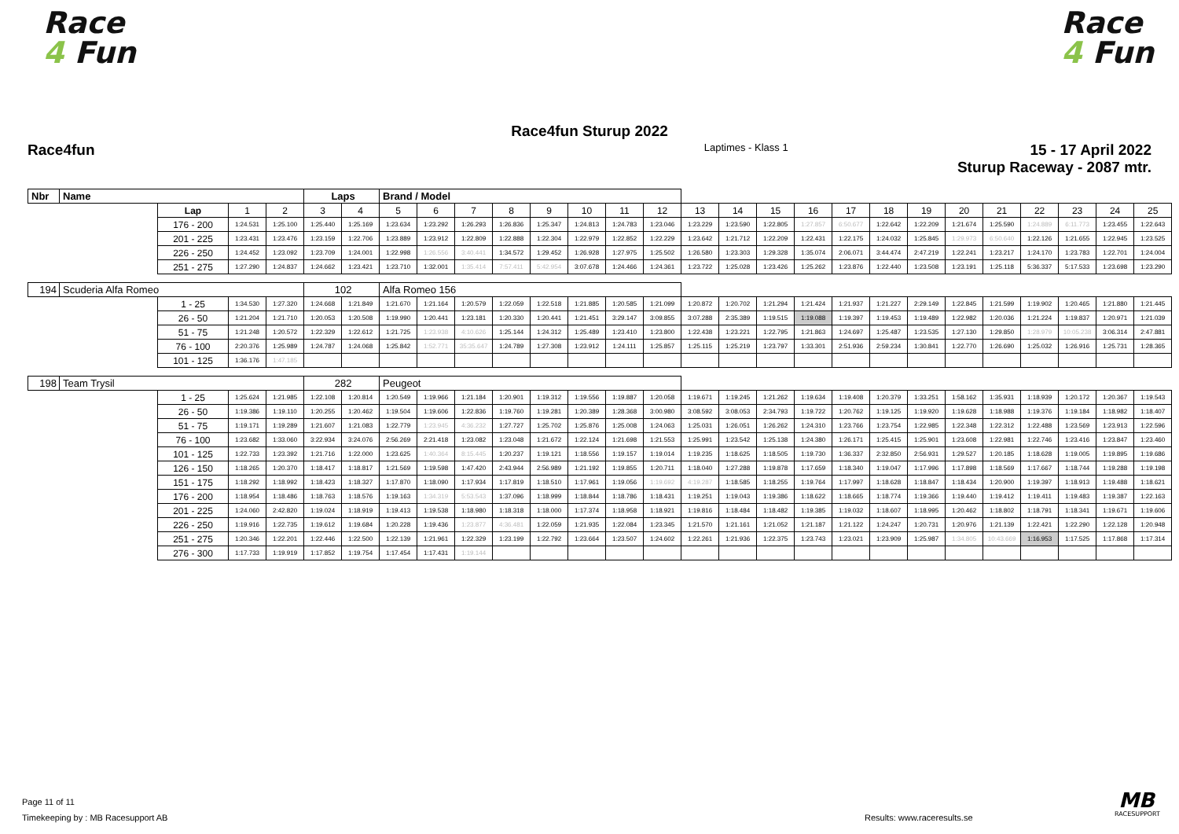Race
4 Fun
Race
4 Fun
Race4fun Sturup 2022
Race4fun
Laptimes - Klass 1
15 - 17 April 2022
Sturup Raceway - 2087 mtr.
| Nbr | Name | | | | Laps | | Brand / Model | | | | | | | | | | | | | | | | | | | | |
| | | Lap | 1 | 2 | 3 | 4 | 5 | 6 | 7 | 8 | 9 | 10 | 11 | 12 | 13 | 14 | 15 | 16 | 17 | 18 | 19 | 20 | 21 | 22 | 23 | 24 | 25 |
| | | 176 - 200 | 1:24.531 | 1:25.100 | 1:25.440 | 1:25.169 | 1:23.634 | 1:23.292 | 1:26.293 | 1:26.836 | 1:25.347 | 1:24.813 | 1:24.783 | 1:23.046 | 1:23.229 | 1:23.590 | 1:22.805 | 1:27.857 | 6:50.677 | 1:22.642 | 1:22.209 | 1:21.674 | 1:25.590 | 1:24.889 | 6:11.773 | 1:23.455 | 1:22.643 |
| | | 201 - 225 | 1:23.431 | 1:23.476 | 1:23.159 | 1:22.706 | 1:23.889 | 1:23.912 | 1:22.809 | 1:22.888 | 1:22.304 | 1:22.979 | 1:22.852 | 1:22.229 | 1:23.642 | 1:21.712 | 1:22.209 | 1:22.431 | 1:22.175 | 1:24.032 | 1:25.845 | 1:29.973 | 6:50.640 | 1:22.126 | 1:21.655 | 1:22.945 | 1:23.525 |
| | | 226 - 250 | 1:24.452 | 1:23.092 | 1:23.709 | 1:24.001 | 1:22.998 | 1:26.556 | 3:40.441 | 1:34.572 | 1:29.452 | 1:26.928 | 1:27.975 | 1:25.502 | 1:26.580 | 1:23.303 | 1:29.328 | 1:35.074 | 2:06.071 | 3:44.474 | 2:47.219 | 1:22.241 | 1:23.217 | 1:24.170 | 1:23.783 | 1:22.701 | 1:24.004 |
| | | 251 - 275 | 1:27.290 | 1:24.837 | 1:24.662 | 1:23.421 | 1:23.710 | 1:32.001 | 1:35.414 | 7:57.411 | 5:42.954 | 3:07.678 | 1:24.466 | 1:24.361 | 1:23.722 | 1:25.028 | 1:23.426 | 1:25.262 | 1:23.876 | 1:22.440 | 1:23.508 | 1:23.191 | 1:25.118 | 5:36.337 | 5:17.533 | 1:23.698 | 1:23.290 |
| 194 | Scuderia Alfa Romeo | | | | 102 | | Alfa Romeo 156 | | | | | | | | | | | | | | | | | | | | |
| | | 1 - 25 | 1:34.530 | 1:27.320 | 1:24.668 | 1:21.849 | 1:21.670 | 1:21.164 | 1:20.579 | 1:22.059 | 1:22.518 | 1:21.885 | 1:20.585 | 1:21.099 | 1:20.872 | 1:20.702 | 1:21.294 | 1:21.424 | 1:21.937 | 1:21.227 | 2:29.149 | 1:22.845 | 1:21.599 | 1:19.902 | 1:20.465 | 1:21.880 | 1:21.445 |
| | | 26 - 50 | 1:21.204 | 1:21.710 | 1:20.053 | 1:20.508 | 1:19.990 | 1:20.441 | 1:23.181 | 1:20.330 | 1:20.441 | 1:21.451 | 3:29.147 | 3:09.855 | 3:07.288 | 2:35.389 | 1:19.515 | 1:19.088 | 1:19.397 | 1:19.453 | 1:19.489 | 1:22.982 | 1:20.036 | 1:21.224 | 1:19.837 | 1:20.971 | 1:21.039 |
| | | 51 - 75 | 1:21.248 | 1:20.572 | 1:22.329 | 1:22.612 | 1:21.725 | 1:23.938 | 4:10.626 | 1:25.144 | 1:24.312 | 1:25.489 | 1:23.410 | 1:23.800 | 1:22.438 | 1:23.221 | 1:22.795 | 1:21.863 | 1:24.697 | 1:25.487 | 1:23.535 | 1:27.130 | 1:29.850 | 1:28.979 | 10:05.238 | 3:06.314 | 2:47.881 |
| | | 76 - 100 | 2:20.376 | 1:25.989 | 1:24.787 | 1:24.068 | 1:25.842 | 1:52.771 | 35:35.647 | 1:24.789 | 1:27.308 | 1:23.912 | 1:24.111 | 1:25.857 | 1:25.115 | 1:25.219 | 1:23.797 | 1:33.301 | 2:51.936 | 2:59.234 | 1:30.841 | 1:22.770 | 1:26.690 | 1:25.032 | 1:26.916 | 1:25.731 | 1:28.365 |
| | | 101 - 125 | 1:36.176 | 1:47.185 | | | | | | | | | | | | | | | | | | | | | | | |
| 198 | Team Trysil | | | | 282 | | Peugeot | | | | | | | | | | | | | | | | | | | | |
| | | 1 - 25 | 1:25.624 | 1:21.985 | 1:22.108 | 1:20.814 | 1:20.549 | 1:19.966 | 1:21.184 | 1:20.901 | 1:19.312 | 1:19.556 | 1:19.887 | 1:20.058 | 1:19.671 | 1:19.245 | 1:21.262 | 1:19.634 | 1:19.408 | 1:20.379 | 1:33.251 | 1:58.162 | 1:35.931 | 1:18.939 | 1:20.172 | 1:20.367 | 1:19.543 |
| | | 26 - 50 | 1:19.386 | 1:19.110 | 1:20.255 | 1:20.462 | 1:19.504 | 1:19.606 | 1:22.836 | 1:19.760 | 1:19.281 | 1:20.389 | 1:28.368 | 3:00.980 | 3:08.592 | 3:08.053 | 2:34.793 | 1:19.722 | 1:20.762 | 1:19.125 | 1:19.920 | 1:19.628 | 1:18.988 | 1:19.376 | 1:19.184 | 1:18.982 | 1:18.407 |
| | | 51 - 75 | 1:19.171 | 1:19.289 | 1:21.607 | 1:21.083 | 1:22.779 | 1:23.945 | 4:36.232 | 1:27.727 | 1:25.702 | 1:25.876 | 1:25.008 | 1:24.063 | 1:25.031 | 1:26.051 | 1:26.262 | 1:24.310 | 1:23.766 | 1:23.754 | 1:22.985 | 1:22.348 | 1:22.312 | 1:22.488 | 1:23.569 | 1:23.913 | 1:22.596 |
| | | 76 - 100 | 1:23.682 | 1:33.060 | 3:22.934 | 3:24.076 | 2:56.269 | 2:21.418 | 1:23.082 | 1:23.048 | 1:21.672 | 1:22.124 | 1:21.698 | 1:21.553 | 1:25.991 | 1:23.542 | 1:25.138 | 1:24.380 | 1:26.171 | 1:25.415 | 1:25.901 | 1:23.608 | 1:22.981 | 1:22.746 | 1:23.416 | 1:23.847 | 1:23.460 |
| | | 101 - 125 | 1:22.733 | 1:23.392 | 1:21.716 | 1:22.000 | 1:23.625 | 1:40.364 | 8:15.445 | 1:20.237 | 1:19.121 | 1:18.556 | 1:19.157 | 1:19.014 | 1:19.235 | 1:18.625 | 1:18.505 | 1:19.730 | 1:36.337 | 2:32.850 | 2:56.931 | 1:29.527 | 1:20.185 | 1:18.628 | 1:19.005 | 1:19.895 | 1:19.686 |
| | | 126 - 150 | 1:18.265 | 1:20.370 | 1:18.417 | 1:18.817 | 1:21.569 | 1:19.598 | 1:47.420 | 2:43.944 | 2:56.989 | 1:21.192 | 1:19.855 | 1:20.711 | 1:18.040 | 1:27.288 | 1:19.878 | 1:17.659 | 1:18.340 | 1:19.047 | 1:17.996 | 1:17.898 | 1:18.569 | 1:17.667 | 1:18.744 | 1:19.288 | 1:19.198 |
| | | 151 - 175 | 1:18.292 | 1:18.992 | 1:18.423 | 1:18.327 | 1:17.870 | 1:18.090 | 1:17.934 | 1:17.819 | 1:18.510 | 1:17.961 | 1:19.056 | 1:19.692 | 4:19.287 | 1:18.585 | 1:18.255 | 1:19.764 | 1:17.997 | 1:18.628 | 1:18.847 | 1:18.434 | 1:20.900 | 1:19.397 | 1:18.913 | 1:19.488 | 1:18.621 |
| | | 176 - 200 | 1:18.954 | 1:18.486 | 1:18.763 | 1:18.576 | 1:19.163 | 1:34.319 | 5:53.543 | 1:37.096 | 1:18.999 | 1:18.844 | 1:18.786 | 1:18.431 | 1:19.251 | 1:19.043 | 1:19.386 | 1:18.622 | 1:18.665 | 1:18.774 | 1:19.366 | 1:19.440 | 1:19.412 | 1:19.411 | 1:19.483 | 1:19.387 | 1:22.163 |
| | | 201 - 225 | 1:24.060 | 2:42.820 | 1:19.024 | 1:18.919 | 1:19.413 | 1:19.538 | 1:18.980 | 1:18.318 | 1:18.000 | 1:17.374 | 1:18.958 | 1:18.921 | 1:19.816 | 1:18.484 | 1:18.482 | 1:19.385 | 1:19.032 | 1:18.607 | 1:18.995 | 1:20.462 | 1:18.802 | 1:18.791 | 1:18.341 | 1:19.671 | 1:19.606 |
| | | 226 - 250 | 1:19.916 | 1:22.735 | 1:19.612 | 1:19.684 | 1:20.228 | 1:19.436 | 1:23.877 | 4:36.481 | 1:22.059 | 1:21.935 | 1:22.084 | 1:23.345 | 1:21.570 | 1:21.161 | 1:21.052 | 1:21.187 | 1:21.122 | 1:24.247 | 1:20.731 | 1:20.976 | 1:21.139 | 1:22.421 | 1:22.290 | 1:22.128 | 1:20.948 |
| | | 251 - 275 | 1:20.346 | 1:22.201 | 1:22.446 | 1:22.500 | 1:22.139 | 1:21.961 | 1:22.329 | 1:23.199 | 1:22.792 | 1:23.664 | 1:23.507 | 1:24.602 | 1:22.261 | 1:21.936 | 1:22.375 | 1:23.743 | 1:23.021 | 1:23.909 | 1:25.987 | 1:34.805 | 10:43.669 | 1:16.953 | 1:17.525 | 1:17.868 | 1:17.314 |
| | | 276 - 300 | 1:17.733 | 1:19.919 | 1:17.852 | 1:19.754 | 1:17.454 | 1:17.431 | 1:19.144 | | | | | | | | | | | | | | | | | | |
Page 11 of 11
Timekeeping by : MB Racesupport AB
Results: www.raceresults.se
MB
RACESUPPORT